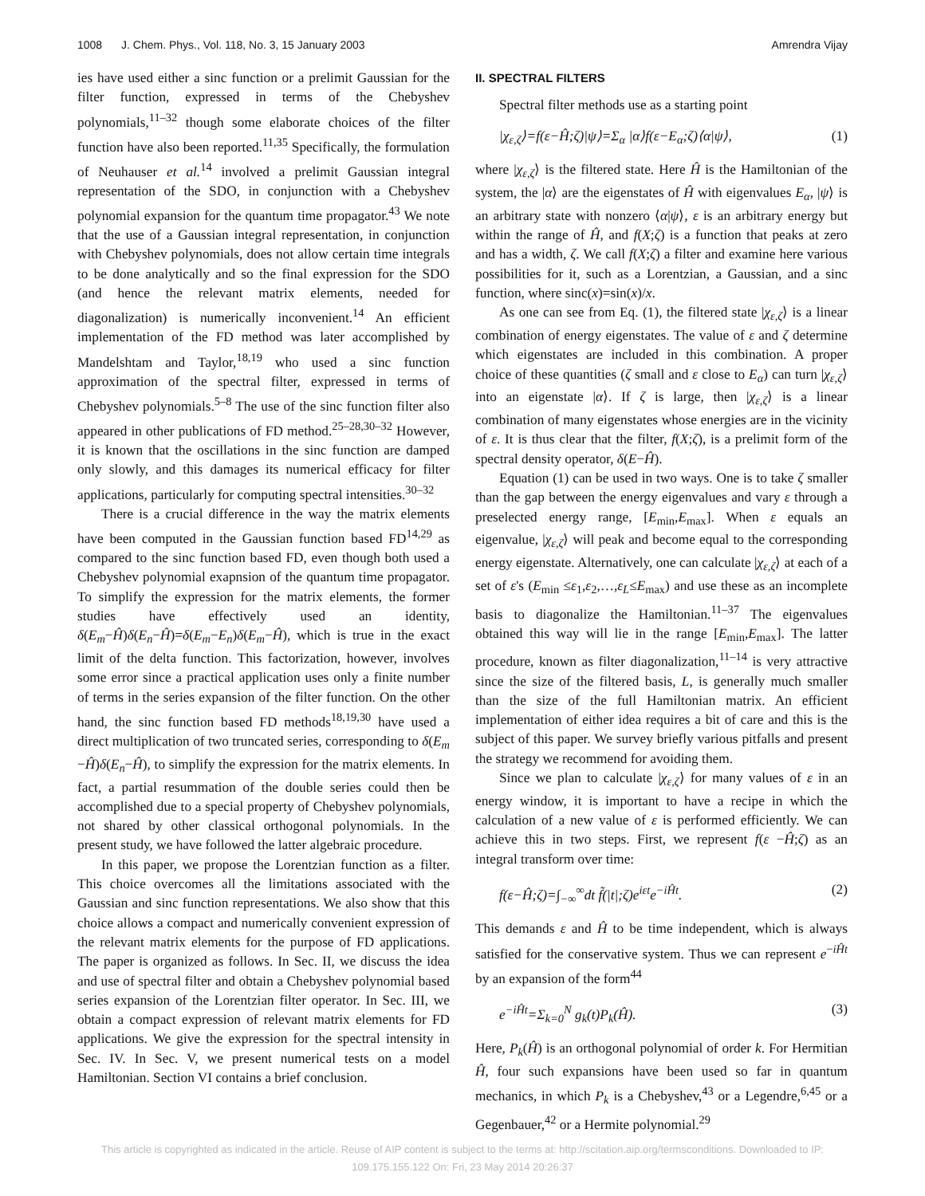1008 J. Chem. Phys., Vol. 118, No. 3, 15 January 2003
Amrendra Vijay
ies have used either a sinc function or a prelimit Gaussian for the filter function, expressed in terms of the Chebyshev polynomials,<sup>11–32</sup> though some elaborate choices of the filter function have also been reported.<sup>11,35</sup> Specifically, the formulation of Neuhauser et al.<sup>14</sup> involved a prelimit Gaussian integral representation of the SDO, in conjunction with a Chebyshev polynomial expansion for the quantum time propagator.<sup>43</sup> We note that the use of a Gaussian integral representation, in conjunction with Chebyshev polynomials, does not allow certain time integrals to be done analytically and so the final expression for the SDO (and hence the relevant matrix elements, needed for diagonalization) is numerically inconvenient.<sup>14</sup> An efficient implementation of the FD method was later accomplished by Mandelshtam and Taylor,<sup>18,19</sup> who used a sinc function approximation of the spectral filter, expressed in terms of Chebyshev polynomials.<sup>5–8</sup> The use of the sinc function filter also appeared in other publications of FD method.<sup>25–28,30–32</sup> However, it is known that the oscillations in the sinc function are damped only slowly, and this damages its numerical efficacy for filter applications, particularly for computing spectral intensities.<sup>30–32</sup>
There is a crucial difference in the way the matrix elements have been computed in the Gaussian function based FD<sup>14,29</sup> as compared to the sinc function based FD, even though both used a Chebyshev polynomial exapnsion of the quantum time propagator. To simplify the expression for the matrix elements, the former studies have effectively used an identity, δ(E<sub>m</sub>−Ĥ)δ(E<sub>n</sub>−Ĥ)=δ(E<sub>m</sub>−E<sub>n</sub>)δ(E<sub>m</sub>−Ĥ), which is true in the exact limit of the delta function. This factorization, however, involves some error since a practical application uses only a finite number of terms in the series expansion of the filter function. On the other hand, the sinc function based FD methods<sup>18,19,30</sup> have used a direct multiplication of two truncated series, corresponding to δ(E<sub>m</sub> −Ĥ)δ(E<sub>n</sub>−Ĥ), to simplify the expression for the matrix elements. In fact, a partial resummation of the double series could then be accomplished due to a special property of Chebyshev polynomials, not shared by other classical orthogonal polynomials. In the present study, we have followed the latter algebraic procedure.
In this paper, we propose the Lorentzian function as a filter. This choice overcomes all the limitations associated with the Gaussian and sinc function representations. We also show that this choice allows a compact and numerically convenient expression of the relevant matrix elements for the purpose of FD applications. The paper is organized as follows. In Sec. II, we discuss the idea and use of spectral filter and obtain a Chebyshev polynomial based series expansion of the Lorentzian filter operator. In Sec. III, we obtain a compact expression of relevant matrix elements for FD applications. We give the expression for the spectral intensity in Sec. IV. In Sec. V, we present numerical tests on a model Hamiltonian. Section VI contains a brief conclusion.
II. SPECTRAL FILTERS
Spectral filter methods use as a starting point
|χ<sub>ε,ζ</sub>⟩=f(ε−Ĥ;ζ)|ψ⟩=Σ<sub>α</sub> |α⟩f(ε−E<sub>α</sub>;ζ)⟨α|ψ⟩, (1)
where |χ<sub>ε,ζ</sub>⟩ is the filtered state. Here Ĥ is the Hamiltonian of the system, the |α⟩ are the eigenstates of Ĥ with eigenvalues E<sub>α</sub>, |ψ⟩ is an arbitrary state with nonzero ⟨α|ψ⟩, ε is an arbitrary energy but within the range of Ĥ, and f(X;ζ) is a function that peaks at zero and has a width, ζ. We call f(X;ζ) a filter and examine here various possibilities for it, such as a Lorentzian, a Gaussian, and a sinc function, where sinc(x)=sin(x)/x.
As one can see from Eq. (1), the filtered state |χ<sub>ε,ζ</sub>⟩ is a linear combination of energy eigenstates. The value of ε and ζ determine which eigenstates are included in this combination. A proper choice of these quantities (ζ small and ε close to E<sub>α</sub>) can turn |χ<sub>ε,ζ</sub>⟩ into an eigenstate |α⟩. If ζ is large, then |χ<sub>ε,ζ</sub>⟩ is a linear combination of many eigenstates whose energies are in the vicinity of ε. It is thus clear that the filter, f(X;ζ), is a prelimit form of the spectral density operator, δ(E−Ĥ).
Equation (1) can be used in two ways. One is to take ζ smaller than the gap between the energy eigenvalues and vary ε through a preselected energy range, [E<sub>min</sub>,E<sub>max</sub>]. When ε equals an eigenvalue, |χ<sub>ε,ζ</sub>⟩ will peak and become equal to the corresponding energy eigenstate. Alternatively, one can calculate |χ<sub>ε,ζ</sub>⟩ at each of a set of ε's (E<sub>min</sub> ≤ε<sub>1</sub>,ε<sub>2</sub>,…,ε<sub>L</sub>≤E<sub>max</sub>) and use these as an incomplete basis to diagonalize the Hamiltonian.<sup>11–37</sup> The eigenvalues obtained this way will lie in the range [E<sub>min</sub>,E<sub>max</sub>]. The latter procedure, known as filter diagonalization,<sup>11–14</sup> is very attractive since the size of the filtered basis, L, is generally much smaller than the size of the full Hamiltonian matrix. An efficient implementation of either idea requires a bit of care and this is the subject of this paper. We survey briefly various pitfalls and present the strategy we recommend for avoiding them.
Since we plan to calculate |χ<sub>ε,ζ</sub>⟩ for many values of ε in an energy window, it is important to have a recipe in which the calculation of a new value of ε is performed efficiently. We can achieve this in two steps. First, we represent f(ε −Ĥ;ζ) as an integral transform over time:
f(ε−Ĥ;ζ)=∫<sub>−∞</sub><sup>∞</sup>dt f̃(|t|;ζ)e<sup>iεt</sup>e<sup>−iĤt</sup>. (2)
This demands ε and Ĥ to be time independent, which is always satisfied for the conservative system. Thus we can represent e<sup>−iĤt</sup> by an expansion of the form<sup>44</sup>
e<sup>−iĤt</sup>=Σ<sub>k=0</sub><sup>N</sup> g<sub>k</sub>(t)P<sub>k</sub>(Ĥ). (3)
Here, P<sub>k</sub>(Ĥ) is an orthogonal polynomial of order k. For Hermitian Ĥ, four such expansions have been used so far in quantum mechanics, in which P<sub>k</sub> is a Chebyshev,<sup>43</sup> or a Legendre,<sup>6,45</sup> or a Gegenbauer,<sup>42</sup> or a Hermite polynomial.<sup>29</sup>
This article is copyrighted as indicated in the article. Reuse of AIP content is subject to the terms at: http://scitation.aip.org/termsconditions. Downloaded to IP:
109.175.155.122 On: Fri, 23 May 2014 20:26:37